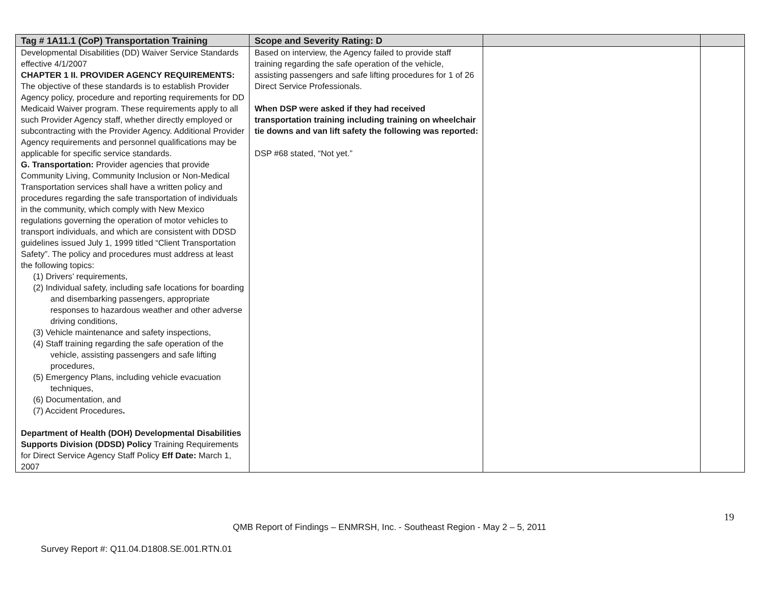| Tag # 1A11.1 (CoP) Transportation Training | Scope and Severity Rating: D | | |
| --- | --- | --- | --- |
| Developmental Disabilities (DD) Waiver Service Standards effective 4/1/2007 CHAPTER 1 II. PROVIDER AGENCY REQUIREMENTS: The objective of these standards is to establish Provider Agency policy, procedure and reporting requirements for DD Medicaid Waiver program. These requirements apply to all such Provider Agency staff, whether directly employed or subcontracting with the Provider Agency. Additional Provider Agency requirements and personnel qualifications may be applicable for specific service standards. G. Transportation: Provider agencies that provide Community Living, Community Inclusion or Non-Medical Transportation services shall have a written policy and procedures regarding the safe transportation of individuals in the community, which comply with New Mexico regulations governing the operation of motor vehicles to transport individuals, and which are consistent with DDSD guidelines issued July 1, 1999 titled “Client Transportation Safety”. The policy and procedures must address at least the following topics: (1) Drivers’ requirements, (2) Individual safety, including safe locations for boarding and disembarking passengers, appropriate responses to hazardous weather and other adverse driving conditions, (3) Vehicle maintenance and safety inspections, (4) Staff training regarding the safe operation of the vehicle, assisting passengers and safe lifting procedures, (5) Emergency Plans, including vehicle evacuation techniques, (6) Documentation, and (7) Accident Procedures . Department of Health (DOH) Developmental Disabilities Supports Division (DDSD) Policy Training Requirements for Direct Service Agency Staff Policy Eff Date: March 1, 2007 | Based on interview, the Agency failed to provide staff training regarding the safe operation of the vehicle, assisting passengers and safe lifting procedures for 1 of 26 Direct Service Professionals. When DSP were asked if they had received transportation training including training on wheelchair tie downs and van lift safety the following was reported: DSP #68 stated, “Not yet.” | | |
19
QMB Report of Findings – ENMRSH, Inc. - Southeast Region - May 2 – 5, 2011
Survey Report #: Q11.04.D1808.SE.001.RTN.01